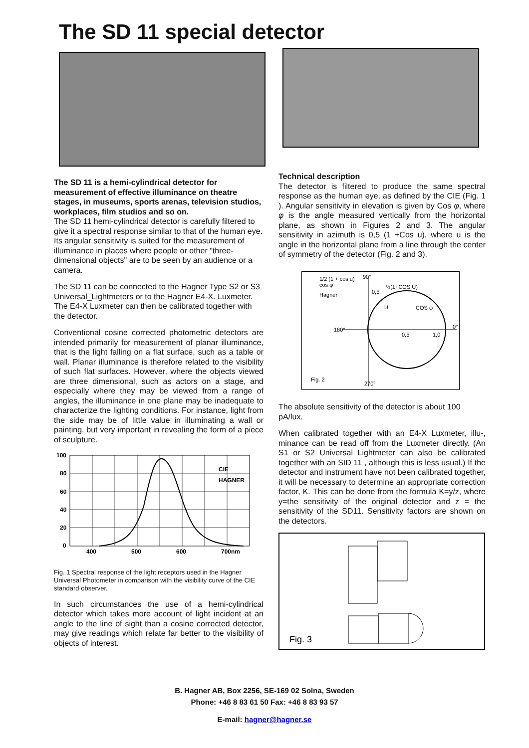The SD 11 special detector
The SD 11 is a hemi-cylindrical detector for measurement of effective illuminance on theatre stages, in museums, sports arenas, television studios, workplaces, film studios and so on.
The SD 11 hemi-cylindrical detector is carefully filtered to give it a spectral response similar to that of the human eye. Its angular sensitivity is suited for the measurement of illuminance in places where people or other "three-dimensional objects" are to be seen by an audience or a camera.
The SD 11 can be connected to the Hagner Type S2 or S3 Universal_Lightmeters or to the Hagner E4-X. Luxmeter. The E4-X Luxmeter can then be calibrated together with the detector.
Conventional cosine corrected photometric detectors are intended primarily for measurement of planar illuminance, that is the light falling on a flat surface, such as a table or wall. Planar illuminance is therefore related to the visibility of such flat surfaces. However, where the objects viewed are three dimensional, such as actors on a stage, and especially where they may be viewed from a range of angles, the illuminance in one plane may be inadequate to characterize the lighting conditions. For instance, light from the side may be of little value in illuminating a wall or painting, but very important in revealing the form of a piece of sculpture.
100
80
60
40
20
0
400
500
600
700nm
CIE
HAGNER
Fig. 1 Spectral response of the light receptors used in the Hagner Universal Photometer in comparison with the visibility curve of the CIE standard observer.
In such circumstances the use of a hemi-cylindrical detector which takes more account of light incident at an angle to the line of sight than a cosine corrected detector, may give readings which relate far better to the visibility of objects of interest.
Technical description
The detector is filtered to produce the same spectral response as the human eye, as defined by the CIE (Fig. 1 ). Angular sensitivity in elevation is given by Cos φ, where φ is the angle measured vertically from the horizontal plane, as shown in Figures 2 and 3. The angular sensitivity in azimuth is 0,5 (1 +Cos u), where u is the angle in the horizontal plane from a line through the center of symmetry of the detector (Fig. 2 and 3).
1/2 (1 + cos u)
cos φ
Hagner
90°
180°
0°
0,5
1,0
0,5
½(1+COS U)
U
COS φ
Fig. 2
270°
The absolute sensitivity of the detector is about 100 pA/lux.
When calibrated together with an E4-X Luxmeter, illu-, minance can be read off from the Luxmeter directly. (An S1 or S2 Universal Lightmeter can also be calibrated together with an SID 11 , although this is less usual.) If the detector and instrument have not been calibrated together, it will be necessary to determine an appropriate correction factor, K. This can be done from the formula K=y/z, where y=the sensitivity of the original detector and z = the sensitivity of the SD11. Sensitivity factors are shown on the detectors.
Fig. 3
B. Hagner AB, Box 2256, SE-169 02 Solna, Sweden
Phone: +46 8 83 61 50 Fax: +46 8 83 93 57
E-mail: hagner@hagner.se